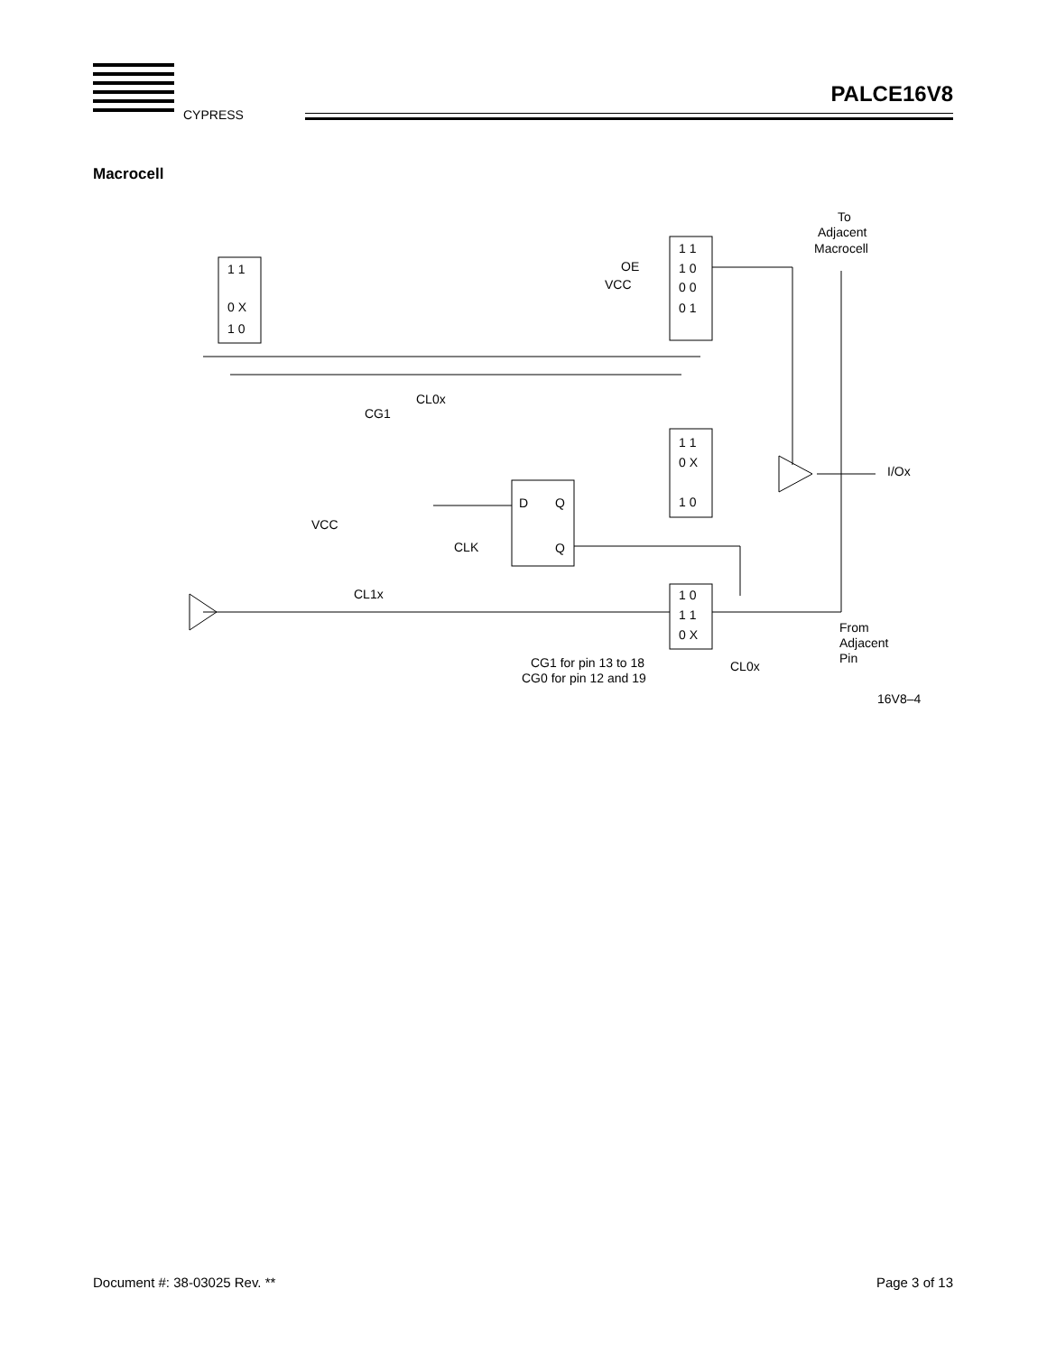CYPRESS
PALCE16V8
Macrocell
1 1
0 X
1 0
1 1
1 0
0 0
0 1
OE
VCC
1 1
0 X
1 0
D
Q
Q
CLK
1 0
1 1
0 X
CL0x
CG1
VCC
CL1x
To
Adjacent
Macrocell
I/Ox
From
Adjacent
Pin
CG1 for pin 13 to 18
CG0 for pin 12 and 19
CL0x
16V8–4
Document #: 38-03025 Rev. ** Page 3 of 13